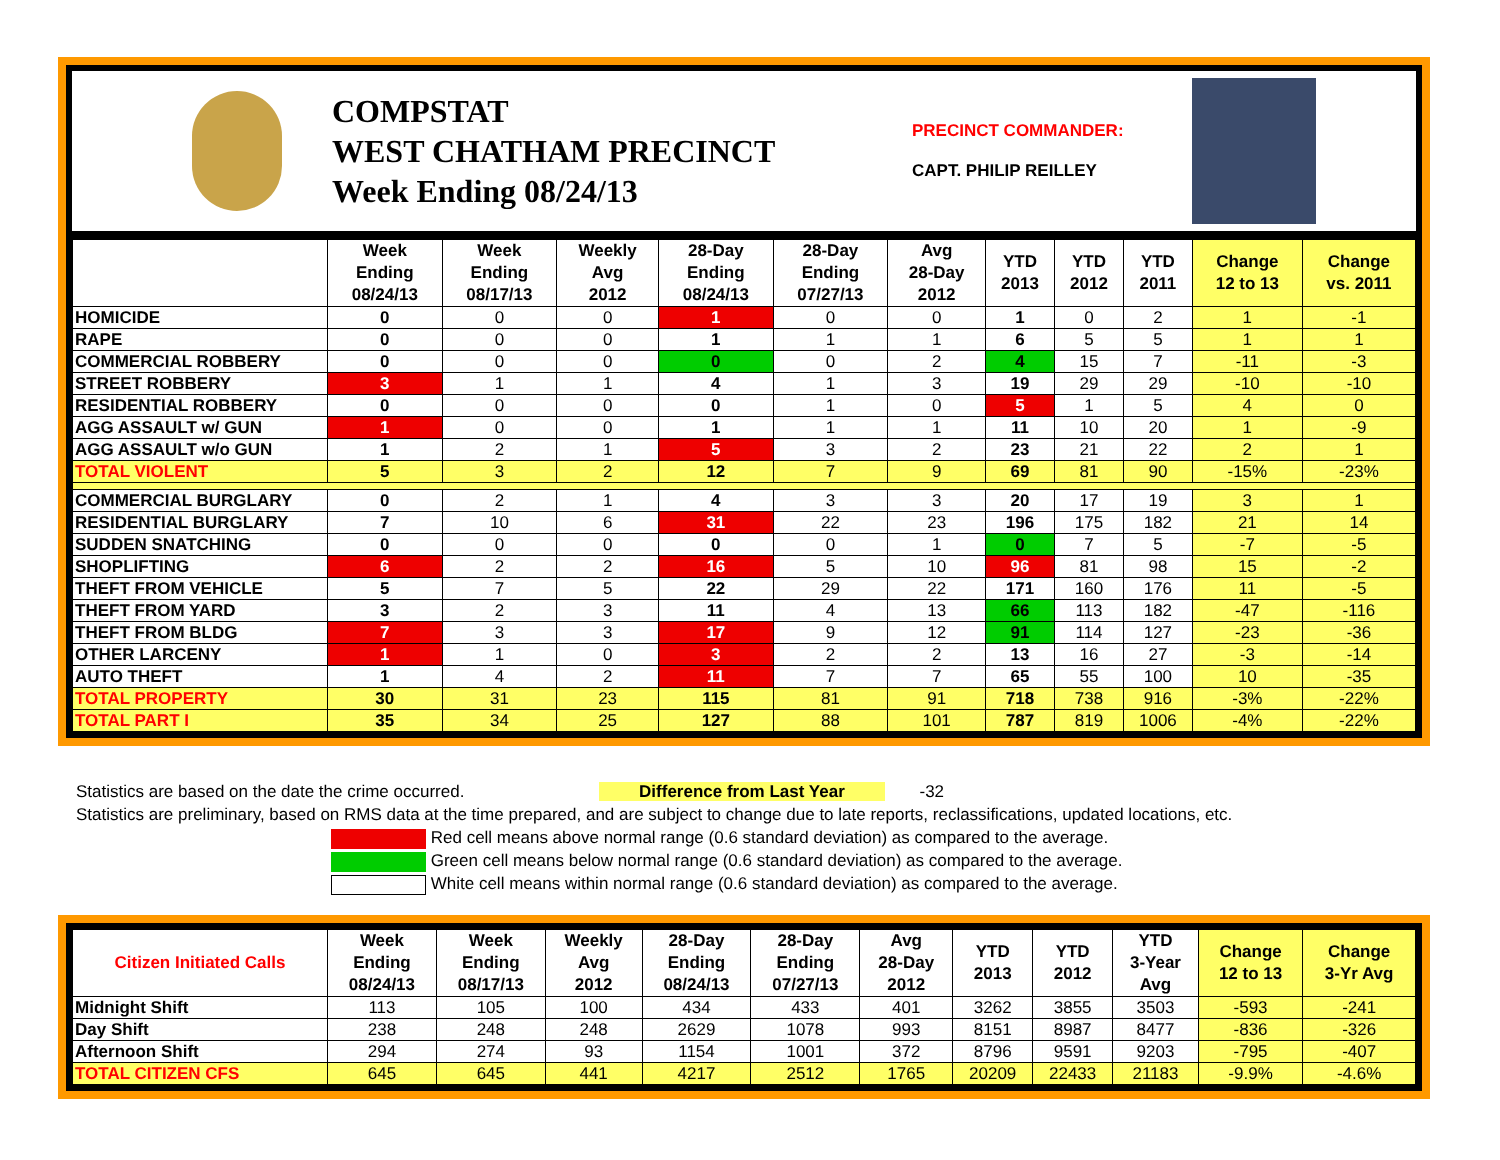COMPSTAT
WEST CHATHAM PRECINCT
Week Ending 08/24/13
PRECINCT COMMANDER:
CAPT. PHILIP REILLEY
| | Week Ending 08/24/13 | Week Ending 08/17/13 | Weekly Avg 2012 | 28-Day Ending 08/24/13 | 28-Day Ending 07/27/13 | Avg 28-Day 2012 | YTD 2013 | YTD 2012 | YTD 2011 | Change 12 to 13 | Change vs. 2011 |
| --- | --- | --- | --- | --- | --- | --- | --- | --- | --- | --- | --- |
| HOMICIDE | 0 | 0 | 0 | 1 | 0 | 0 | 1 | 0 | 2 | 1 | -1 |
| RAPE | 0 | 0 | 0 | 1 | 1 | 1 | 6 | 5 | 5 | 1 | 1 |
| COMMERCIAL ROBBERY | 0 | 0 | 0 | 0 | 0 | 2 | 4 | 15 | 7 | -11 | -3 |
| STREET ROBBERY | 3 | 1 | 1 | 4 | 1 | 3 | 19 | 29 | 29 | -10 | -10 |
| RESIDENTIAL ROBBERY | 0 | 0 | 0 | 0 | 1 | 0 | 5 | 1 | 5 | 4 | 0 |
| AGG ASSAULT w/ GUN | 1 | 0 | 0 | 1 | 1 | 1 | 11 | 10 | 20 | 1 | -9 |
| AGG ASSAULT w/o GUN | 1 | 2 | 1 | 5 | 3 | 2 | 23 | 21 | 22 | 2 | 1 |
| TOTAL VIOLENT | 5 | 3 | 2 | 12 | 7 | 9 | 69 | 81 | 90 | -15% | -23% |
| COMMERCIAL BURGLARY | 0 | 2 | 1 | 4 | 3 | 3 | 20 | 17 | 19 | 3 | 1 |
| RESIDENTIAL BURGLARY | 7 | 10 | 6 | 31 | 22 | 23 | 196 | 175 | 182 | 21 | 14 |
| SUDDEN SNATCHING | 0 | 0 | 0 | 0 | 0 | 1 | 0 | 7 | 5 | -7 | -5 |
| SHOPLIFTING | 6 | 2 | 2 | 16 | 5 | 10 | 96 | 81 | 98 | 15 | -2 |
| THEFT FROM VEHICLE | 5 | 7 | 5 | 22 | 29 | 22 | 171 | 160 | 176 | 11 | -5 |
| THEFT FROM YARD | 3 | 2 | 3 | 11 | 4 | 13 | 66 | 113 | 182 | -47 | -116 |
| THEFT FROM BLDG | 7 | 3 | 3 | 17 | 9 | 12 | 91 | 114 | 127 | -23 | -36 |
| OTHER LARCENY | 1 | 1 | 0 | 3 | 2 | 2 | 13 | 16 | 27 | -3 | -14 |
| AUTO THEFT | 1 | 4 | 2 | 11 | 7 | 7 | 65 | 55 | 100 | 10 | -35 |
| TOTAL PROPERTY | 30 | 31 | 23 | 115 | 81 | 91 | 718 | 738 | 916 | -3% | -22% |
| TOTAL PART I | 35 | 34 | 25 | 127 | 88 | 101 | 787 | 819 | 1006 | -4% | -22% |
Statistics are based on the date the crime occurred. Difference from Last Year -32
Statistics are preliminary, based on RMS data at the time prepared, and are subject to change due to late reports, reclassifications, updated locations, etc.
Red cell means above normal range (0.6 standard deviation) as compared to the average.
Green cell means below normal range (0.6 standard deviation) as compared to the average.
White cell means within normal range (0.6 standard deviation) as compared to the average.
| Citizen Initiated Calls | Week Ending 08/24/13 | Week Ending 08/17/13 | Weekly Avg 2012 | 28-Day Ending 08/24/13 | 28-Day Ending 07/27/13 | Avg 28-Day 2012 | YTD 2013 | YTD 2012 | YTD 3-Year Avg | Change 12 to 13 | Change 3-Yr Avg |
| --- | --- | --- | --- | --- | --- | --- | --- | --- | --- | --- | --- |
| Midnight Shift | 113 | 105 | 100 | 434 | 433 | 401 | 3262 | 3855 | 3503 | -593 | -241 |
| Day Shift | 238 | 248 | 248 | 2629 | 1078 | 993 | 8151 | 8987 | 8477 | -836 | -326 |
| Afternoon Shift | 294 | 274 | 93 | 1154 | 1001 | 372 | 8796 | 9591 | 9203 | -795 | -407 |
| TOTAL CITIZEN CFS | 645 | 645 | 441 | 4217 | 2512 | 1765 | 20209 | 22433 | 21183 | -9.9% | -4.6% |